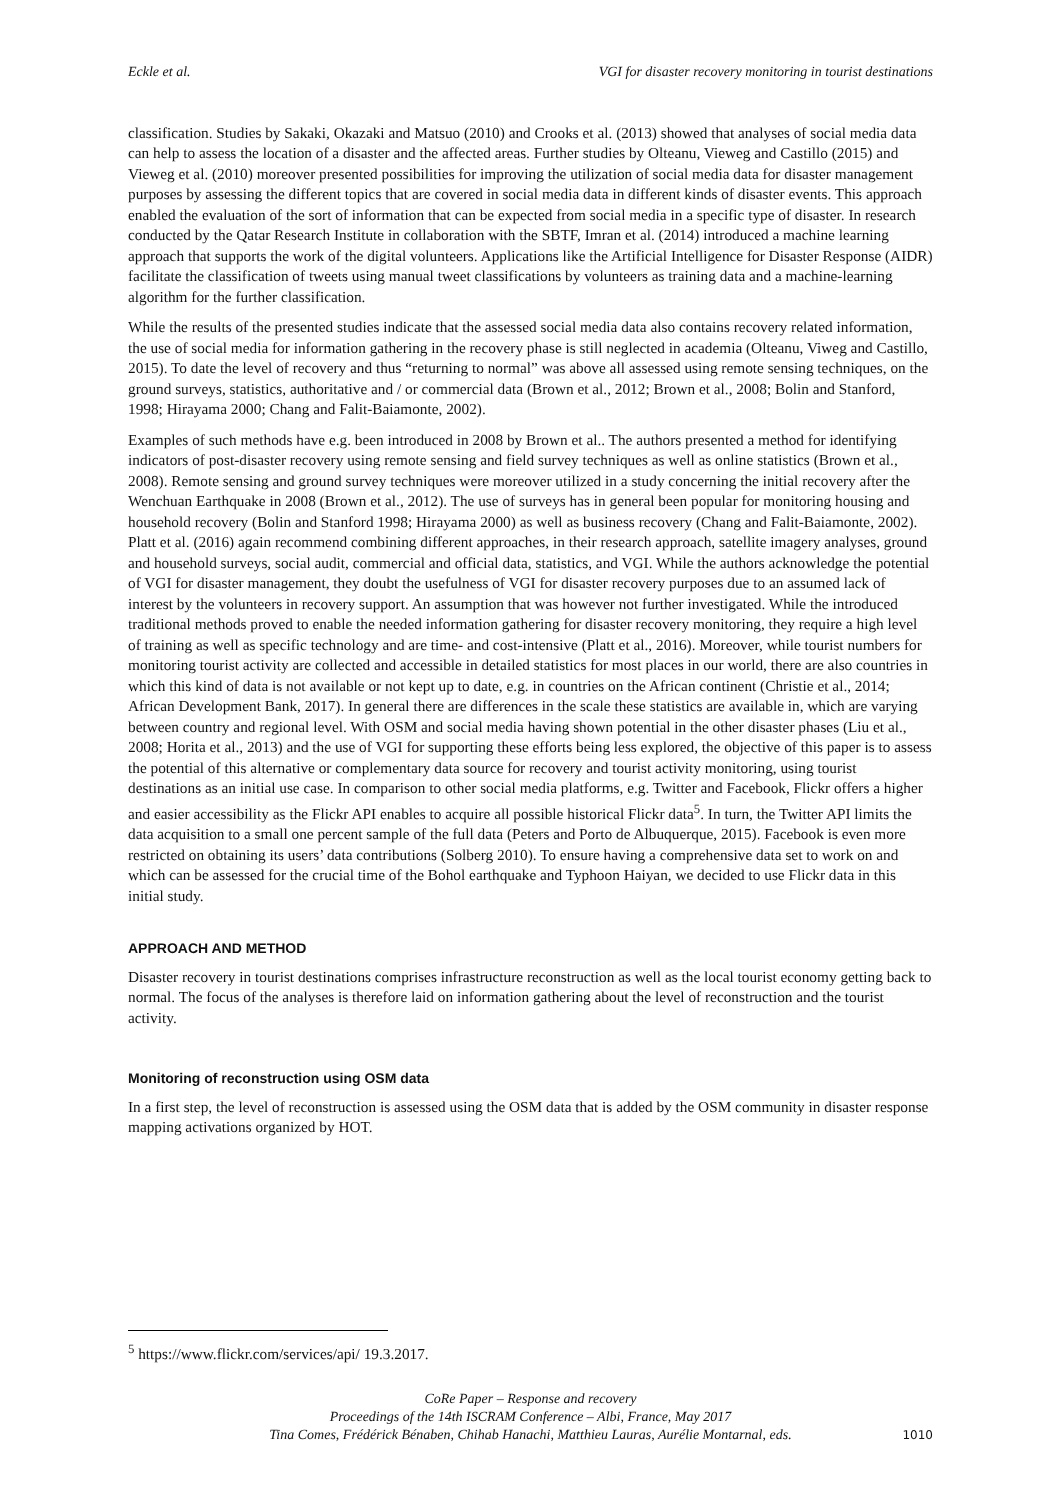Eckle et al. VGI for disaster recovery monitoring in tourist destinations
classification. Studies by Sakaki, Okazaki and Matsuo (2010) and Crooks et al. (2013) showed that analyses of social media data can help to assess the location of a disaster and the affected areas. Further studies by Olteanu, Vieweg and Castillo (2015) and Vieweg et al. (2010) moreover presented possibilities for improving the utilization of social media data for disaster management purposes by assessing the different topics that are covered in social media data in different kinds of disaster events. This approach enabled the evaluation of the sort of information that can be expected from social media in a specific type of disaster. In research conducted by the Qatar Research Institute in collaboration with the SBTF, Imran et al. (2014) introduced a machine learning approach that supports the work of the digital volunteers. Applications like the Artificial Intelligence for Disaster Response (AIDR) facilitate the classification of tweets using manual tweet classifications by volunteers as training data and a machine-learning algorithm for the further classification.
While the results of the presented studies indicate that the assessed social media data also contains recovery related information, the use of social media for information gathering in the recovery phase is still neglected in academia (Olteanu, Viweg and Castillo, 2015). To date the level of recovery and thus “returning to normal” was above all assessed using remote sensing techniques, on the ground surveys, statistics, authoritative and / or commercial data (Brown et al., 2012; Brown et al., 2008; Bolin and Stanford, 1998; Hirayama 2000; Chang and Falit-Baiamonte, 2002).
Examples of such methods have e.g. been introduced in 2008 by Brown et al.. The authors presented a method for identifying indicators of post-disaster recovery using remote sensing and field survey techniques as well as online statistics (Brown et al., 2008). Remote sensing and ground survey techniques were moreover utilized in a study concerning the initial recovery after the Wenchuan Earthquake in 2008 (Brown et al., 2012). The use of surveys has in general been popular for monitoring housing and household recovery (Bolin and Stanford 1998; Hirayama 2000) as well as business recovery (Chang and Falit-Baiamonte, 2002). Platt et al. (2016) again recommend combining different approaches, in their research approach, satellite imagery analyses, ground and household surveys, social audit, commercial and official data, statistics, and VGI. While the authors acknowledge the potential of VGI for disaster management, they doubt the usefulness of VGI for disaster recovery purposes due to an assumed lack of interest by the volunteers in recovery support. An assumption that was however not further investigated. While the introduced traditional methods proved to enable the needed information gathering for disaster recovery monitoring, they require a high level of training as well as specific technology and are time- and cost-intensive (Platt et al., 2016). Moreover, while tourist numbers for monitoring tourist activity are collected and accessible in detailed statistics for most places in our world, there are also countries in which this kind of data is not available or not kept up to date, e.g. in countries on the African continent (Christie et al., 2014; African Development Bank, 2017). In general there are differences in the scale these statistics are available in, which are varying between country and regional level. With OSM and social media having shown potential in the other disaster phases (Liu et al., 2008; Horita et al., 2013) and the use of VGI for supporting these efforts being less explored, the objective of this paper is to assess the potential of this alternative or complementary data source for recovery and tourist activity monitoring, using tourist destinations as an initial use case. In comparison to other social media platforms, e.g. Twitter and Facebook, Flickr offers a higher and easier accessibility as the Flickr API enables to acquire all possible historical Flickr data<sup>5</sup>. In turn, the Twitter API limits the data acquisition to a small one percent sample of the full data (Peters and Porto de Albuquerque, 2015). Facebook is even more restricted on obtaining its users’ data contributions (Solberg 2010). To ensure having a comprehensive data set to work on and which can be assessed for the crucial time of the Bohol earthquake and Typhoon Haiyan, we decided to use Flickr data in this initial study.
APPROACH AND METHOD
Disaster recovery in tourist destinations comprises infrastructure reconstruction as well as the local tourist economy getting back to normal. The focus of the analyses is therefore laid on information gathering about the level of reconstruction and the tourist activity.
Monitoring of reconstruction using OSM data
In a first step, the level of reconstruction is assessed using the OSM data that is added by the OSM community in disaster response mapping activations organized by HOT.
<sup>5</sup> https://www.flickr.com/services/api/ 19.3.2017.
CoRe Paper – Response and recovery
Proceedings of the 14th ISCRAM Conference – Albi, France, May 2017
Tina Comes, Frédérick Bénaben, Chihab Hanachi, Matthieu Lauras, Aurélie Montarnal, eds.
1010